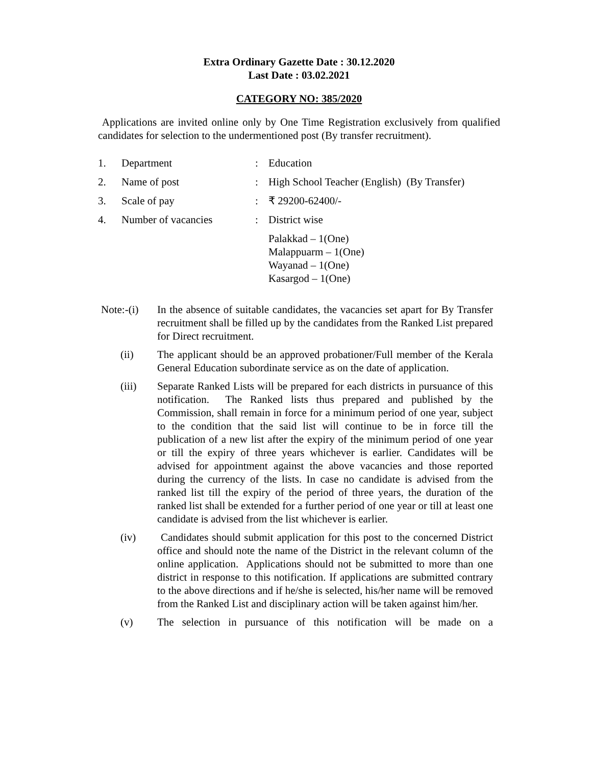Extra Ordinary Gazette Date : 30.12.2020
Last Date : 03.02.2021
CATEGORY NO: 385/2020
Applications are invited online only by One Time Registration exclusively from qualified candidates for selection to the undermentioned post (By transfer recruitment).
| 1. | Department | : | Education |
| 2. | Name of post | : | High School Teacher (English) (By Transfer) |
| 3. | Scale of pay | : | ₹ 29200-62400/- |
| 4. | Number of vacancies | : | District wise |
| | | | Palakkad – 1(One) Malappuarm – 1(One) Wayanad – 1(One) Kasargod – 1(One) |
Note:-(i)
In the absence of suitable candidates, the vacancies set apart for By Transfer recruitment shall be filled up by the candidates from the Ranked List prepared for Direct recruitment.
(ii) The applicant should be an approved probationer/Full member of the Kerala General Education subordinate service as on the date of application.
(iii) Separate Ranked Lists will be prepared for each districts in pursuance of this notification. The Ranked lists thus prepared and published by the Commission, shall remain in force for a minimum period of one year, subject to the condition that the said list will continue to be in force till the publication of a new list after the expiry of the minimum period of one year or till the expiry of three years whichever is earlier. Candidates will be advised for appointment against the above vacancies and those reported during the currency of the lists. In case no candidate is advised from the ranked list till the expiry of the period of three years, the duration of the ranked list shall be extended for a further period of one year or till at least one candidate is advised from the list whichever is earlier.
(iv) Candidates should submit application for this post to the concerned District office and should note the name of the District in the relevant column of the online application. Applications should not be submitted to more than one district in response to this notification. If applications are submitted contrary to the above directions and if he/she is selected, his/her name will be removed from the Ranked List and disciplinary action will be taken against him/her.
(v) The selection in pursuance of this notification will be made on a